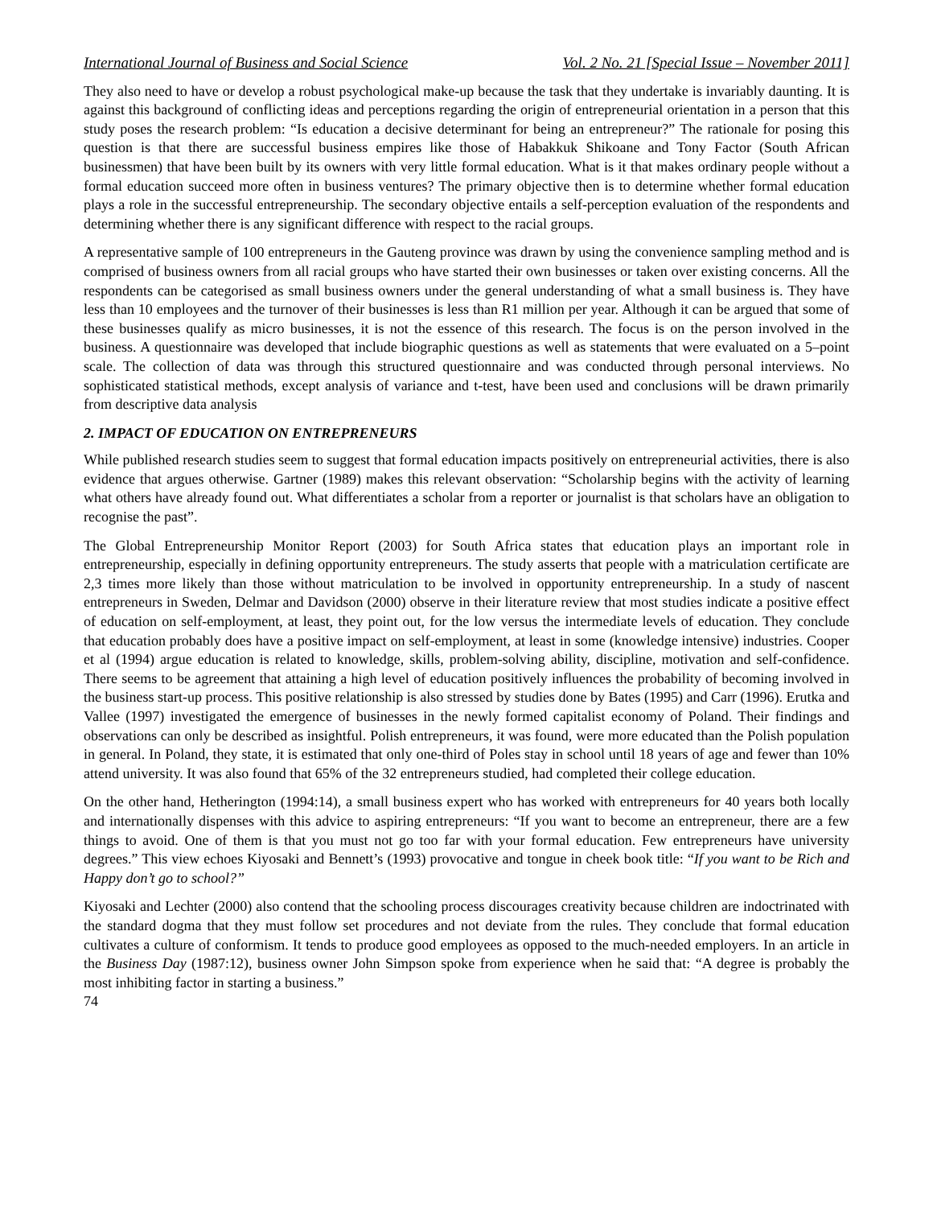International Journal of Business and Social Science Vol. 2 No. 21 [Special Issue – November 2011]
They also need to have or develop a robust psychological make-up because the task that they undertake is invariably daunting. It is against this background of conflicting ideas and perceptions regarding the origin of entrepreneurial orientation in a person that this study poses the research problem: “Is education a decisive determinant for being an entrepreneur?” The rationale for posing this question is that there are successful business empires like those of Habakkuk Shikoane and Tony Factor (South African businessmen) that have been built by its owners with very little formal education. What is it that makes ordinary people without a formal education succeed more often in business ventures? The primary objective then is to determine whether formal education plays a role in the successful entrepreneurship. The secondary objective entails a self-perception evaluation of the respondents and determining whether there is any significant difference with respect to the racial groups.
A representative sample of 100 entrepreneurs in the Gauteng province was drawn by using the convenience sampling method and is comprised of business owners from all racial groups who have started their own businesses or taken over existing concerns. All the respondents can be categorised as small business owners under the general understanding of what a small business is. They have less than 10 employees and the turnover of their businesses is less than R1 million per year. Although it can be argued that some of these businesses qualify as micro businesses, it is not the essence of this research. The focus is on the person involved in the business. A questionnaire was developed that include biographic questions as well as statements that were evaluated on a 5–point scale. The collection of data was through this structured questionnaire and was conducted through personal interviews. No sophisticated statistical methods, except analysis of variance and t-test, have been used and conclusions will be drawn primarily from descriptive data analysis
2. IMPACT OF EDUCATION ON ENTREPRENEURS
While published research studies seem to suggest that formal education impacts positively on entrepreneurial activities, there is also evidence that argues otherwise. Gartner (1989) makes this relevant observation: “Scholarship begins with the activity of learning what others have already found out. What differentiates a scholar from a reporter or journalist is that scholars have an obligation to recognise the past”.
The Global Entrepreneurship Monitor Report (2003) for South Africa states that education plays an important role in entrepreneurship, especially in defining opportunity entrepreneurs. The study asserts that people with a matriculation certificate are 2,3 times more likely than those without matriculation to be involved in opportunity entrepreneurship. In a study of nascent entrepreneurs in Sweden, Delmar and Davidson (2000) observe in their literature review that most studies indicate a positive effect of education on self-employment, at least, they point out, for the low versus the intermediate levels of education. They conclude that education probably does have a positive impact on self-employment, at least in some (knowledge intensive) industries. Cooper et al (1994) argue education is related to knowledge, skills, problem-solving ability, discipline, motivation and self-confidence. There seems to be agreement that attaining a high level of education positively influences the probability of becoming involved in the business start-up process. This positive relationship is also stressed by studies done by Bates (1995) and Carr (1996). Erutka and Vallee (1997) investigated the emergence of businesses in the newly formed capitalist economy of Poland. Their findings and observations can only be described as insightful. Polish entrepreneurs, it was found, were more educated than the Polish population in general. In Poland, they state, it is estimated that only one-third of Poles stay in school until 18 years of age and fewer than 10% attend university. It was also found that 65% of the 32 entrepreneurs studied, had completed their college education.
On the other hand, Hetherington (1994:14), a small business expert who has worked with entrepreneurs for 40 years both locally and internationally dispenses with this advice to aspiring entrepreneurs: “If you want to become an entrepreneur, there are a few things to avoid. One of them is that you must not go too far with your formal education. Few entrepreneurs have university degrees.” This view echoes Kiyosaki and Bennett’s (1993) provocative and tongue in cheek book title: “If you want to be Rich and Happy don’t go to school?”
Kiyosaki and Lechter (2000) also contend that the schooling process discourages creativity because children are indoctrinated with the standard dogma that they must follow set procedures and not deviate from the rules. They conclude that formal education cultivates a culture of conformism. It tends to produce good employees as opposed to the much-needed employers. In an article in the Business Day (1987:12), business owner John Simpson spoke from experience when he said that: “A degree is probably the most inhibiting factor in starting a business.”
74